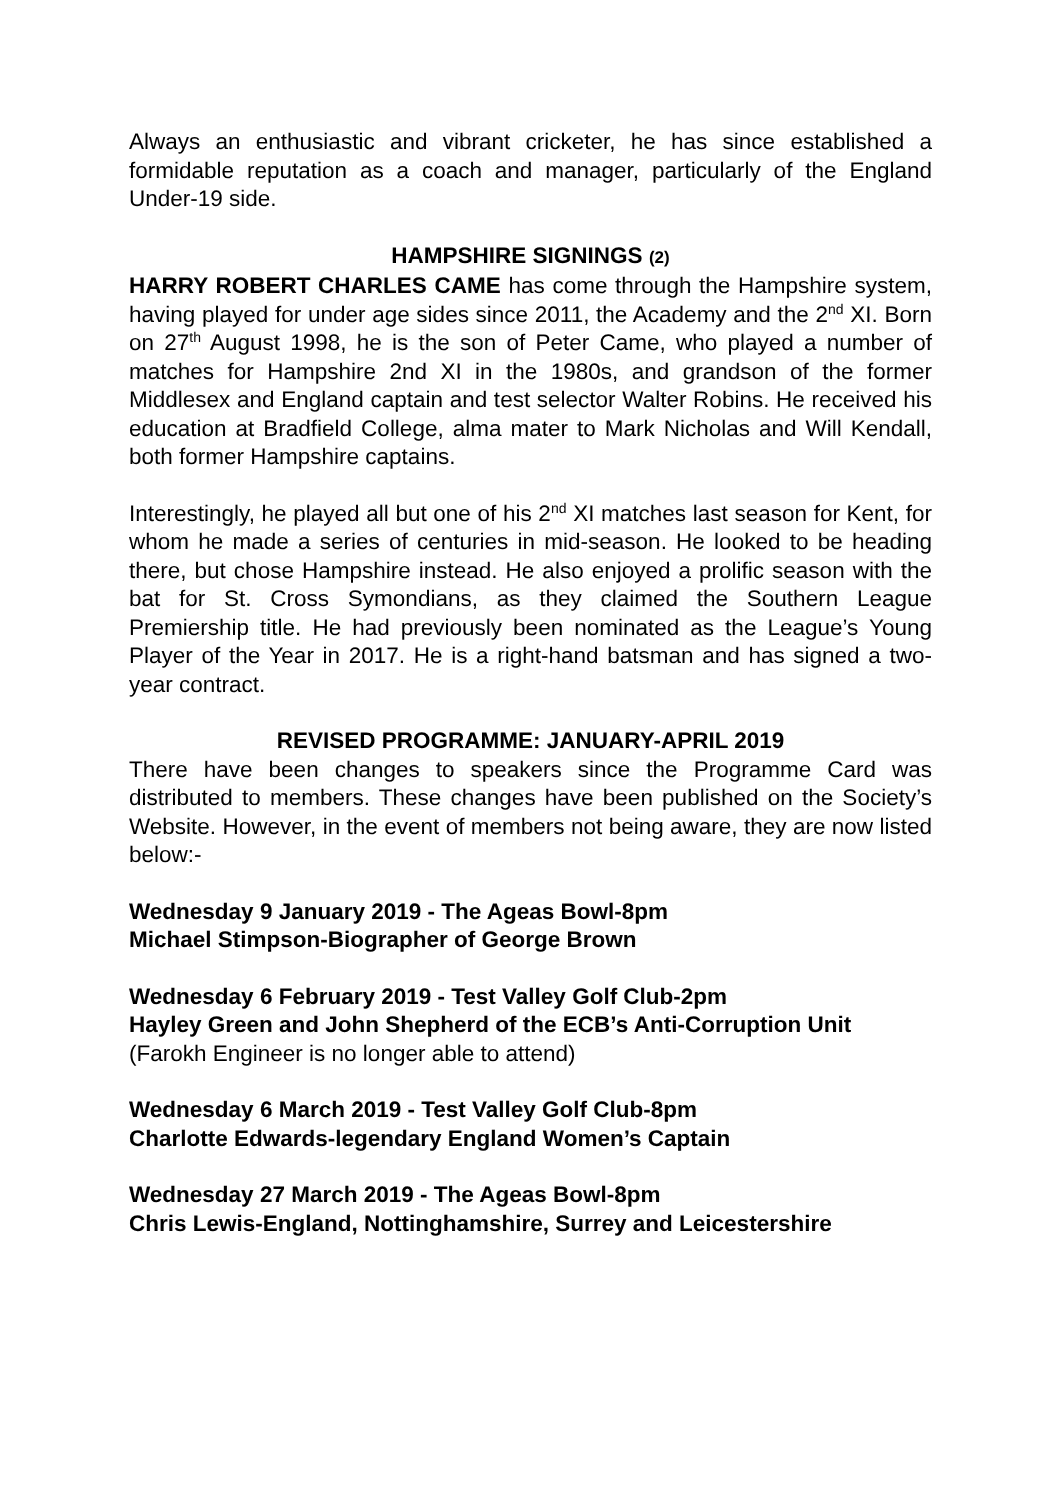Always an enthusiastic and vibrant cricketer, he has since established a formidable reputation as a coach and manager, particularly of the England Under-19 side.
HAMPSHIRE SIGNINGS (2)
HARRY ROBERT CHARLES CAME has come through the Hampshire system, having played for under age sides since 2011, the Academy and the 2<sup>nd</sup> XI. Born on 27<sup>th</sup> August 1998, he is the son of Peter Came, who played a number of matches for Hampshire 2nd XI in the 1980s, and grandson of the former Middlesex and England captain and test selector Walter Robins. He received his education at Bradfield College, alma mater to Mark Nicholas and Will Kendall, both former Hampshire captains.
Interestingly, he played all but one of his 2<sup>nd</sup> XI matches last season for Kent, for whom he made a series of centuries in mid-season. He looked to be heading there, but chose Hampshire instead. He also enjoyed a prolific season with the bat for St. Cross Symondians, as they claimed the Southern League Premiership title. He had previously been nominated as the League’s Young Player of the Year in 2017. He is a right-hand batsman and has signed a two-year contract.
REVISED PROGRAMME: JANUARY-APRIL 2019
There have been changes to speakers since the Programme Card was distributed to members. These changes have been published on the Society’s Website. However, in the event of members not being aware, they are now listed below:-
Wednesday 9 January 2019 - The Ageas Bowl-8pm
Michael Stimpson-Biographer of George Brown
Wednesday 6 February 2019 - Test Valley Golf Club-2pm
Hayley Green and John Shepherd of the ECB’s Anti-Corruption Unit
(Farokh Engineer is no longer able to attend)
Wednesday 6 March 2019 - Test Valley Golf Club-8pm
Charlotte Edwards-legendary England Women’s Captain
Wednesday 27 March 2019 - The Ageas Bowl-8pm
Chris Lewis-England, Nottinghamshire, Surrey and Leicestershire